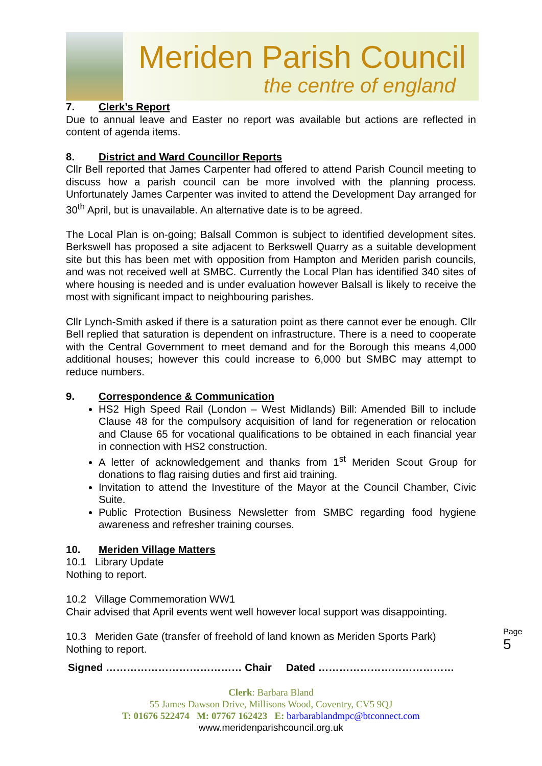Meriden Parish Council
the centre of england
7. Clerk’s Report
Due to annual leave and Easter no report was available but actions are reflected in content of agenda items.
8. District and Ward Councillor Reports
Cllr Bell reported that James Carpenter had offered to attend Parish Council meeting to discuss how a parish council can be more involved with the planning process. Unfortunately James Carpenter was invited to attend the Development Day arranged for 30<sup>th</sup> April, but is unavailable. An alternative date is to be agreed.
The Local Plan is on-going; Balsall Common is subject to identified development sites. Berkswell has proposed a site adjacent to Berkswell Quarry as a suitable development site but this has been met with opposition from Hampton and Meriden parish councils, and was not received well at SMBC. Currently the Local Plan has identified 340 sites of where housing is needed and is under evaluation however Balsall is likely to receive the most with significant impact to neighbouring parishes.
Cllr Lynch-Smith asked if there is a saturation point as there cannot ever be enough. Cllr Bell replied that saturation is dependent on infrastructure. There is a need to cooperate with the Central Government to meet demand and for the Borough this means 4,000 additional houses; however this could increase to 6,000 but SMBC may attempt to reduce numbers.
9. Correspondence & Communication
HS2 High Speed Rail (London – West Midlands) Bill: Amended Bill to include Clause 48 for the compulsory acquisition of land for regeneration or relocation and Clause 65 for vocational qualifications to be obtained in each financial year in connection with HS2 construction.
A letter of acknowledgement and thanks from 1<sup>st</sup> Meriden Scout Group for donations to flag raising duties and first aid training.
Invitation to attend the Investiture of the Mayor at the Council Chamber, Civic Suite.
Public Protection Business Newsletter from SMBC regarding food hygiene awareness and refresher training courses.
10. Meriden Village Matters
10.1 Library Update
Nothing to report.
10.2 Village Commemoration WW1
Chair advised that April events went well however local support was disappointing.
10.3 Meriden Gate (transfer of freehold of land known as Meriden Sports Park)
Nothing to report.
Signed ………………………………… Chair Dated …………………………………
Clerk: Barbara Bland
55 James Dawson Drive, Millisons Wood, Coventry, CV5 9QJ
T: 01676 522474 M: 07767 162423 E: barbarablandmpc@btconnect.com
www.meridenparishcouncil.org.uk
Page 5